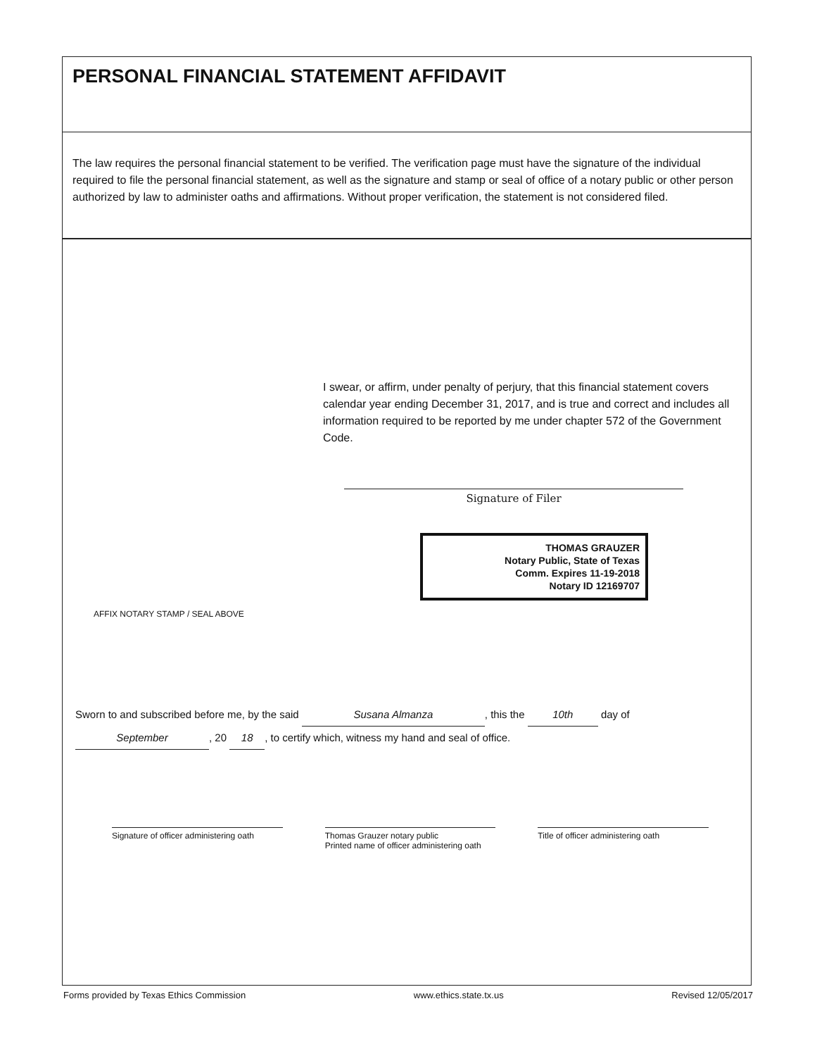PERSONAL FINANCIAL STATEMENT AFFIDAVIT
The law requires the personal financial statement to be verified. The verification page must have the signature of the individual required to file the personal financial statement, as well as the signature and stamp or seal of office of a notary public or other person authorized by law to administer oaths and affirmations. Without proper verification, the statement is not considered filed.
I swear, or affirm, under penalty of perjury, that this financial statement covers calendar year ending December 31, 2017, and is true and correct and includes all information required to be reported by me under chapter 572 of the Government Code.
Signature of Filer
THOMAS GRAUZER
Notary Public, State of Texas
Comm. Expires 11-19-2018
Notary ID 12169707
AFFIX NOTARY STAMP / SEAL ABOVE
Sworn to and subscribed before me, by the said Susana Almanza, this the 10th day of
September, 20 18, to certify which, witness my hand and seal of office.
Signature of officer administering oath
Thomas Grauzer notary public
Printed name of officer administering oath
Title of officer administering oath
Forms provided by Texas Ethics Commission www.ethics.state.tx.us Revised 12/05/2017